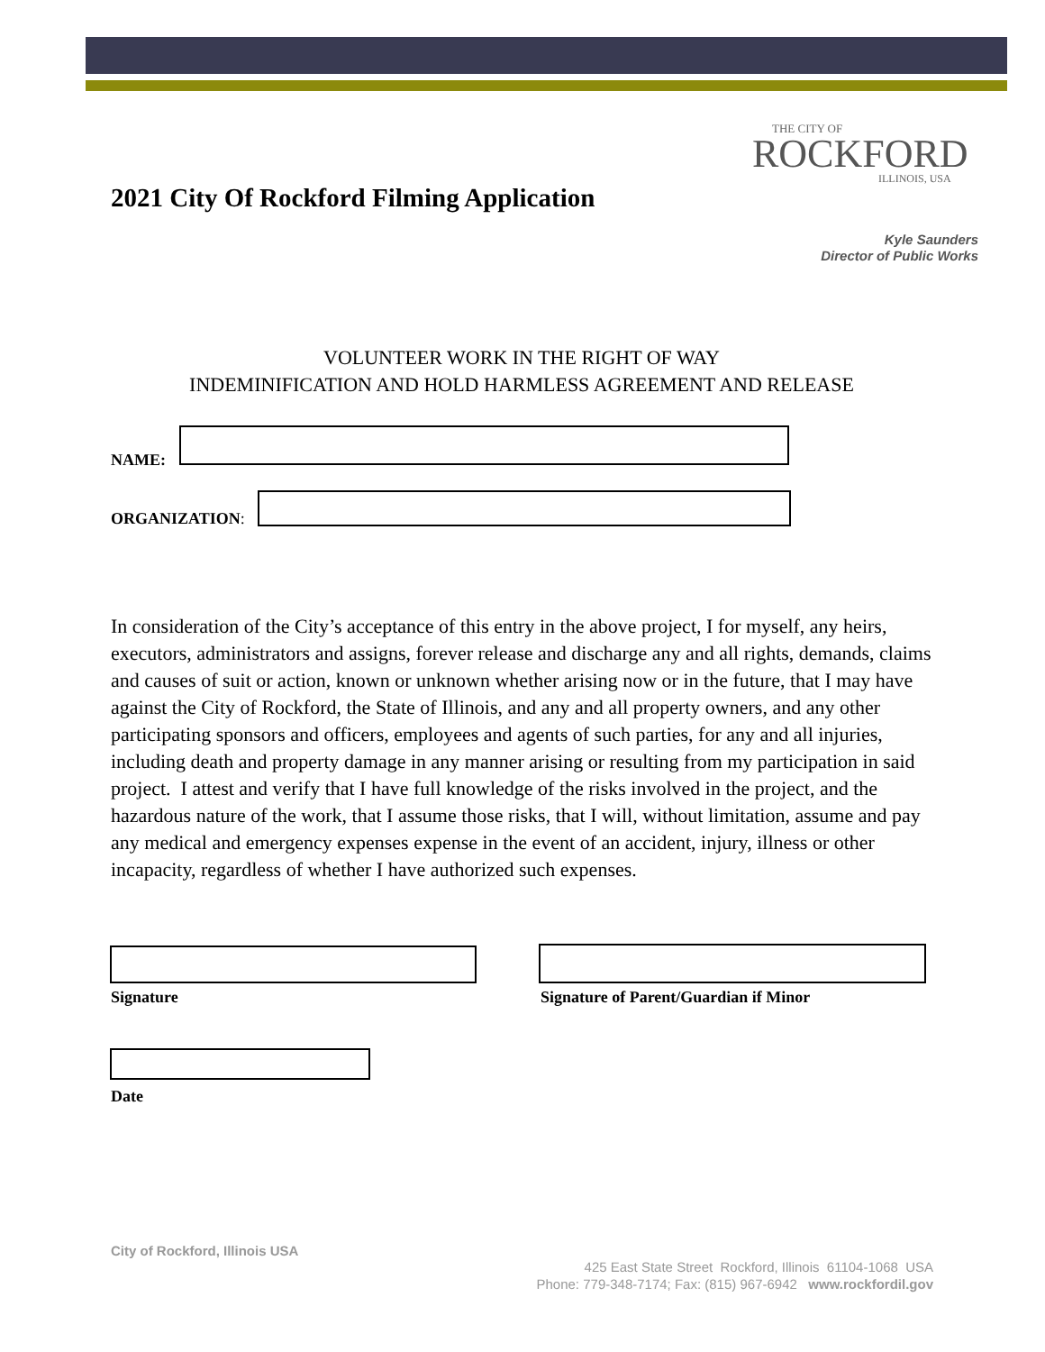THE CITY OF
ROCKFORD
ILLINOIS, USA
2021 City Of Rockford Filming Application
Kyle Saunders
Director of Public Works
VOLUNTEER WORK IN THE RIGHT OF WAY
INDEMINIFICATION AND HOLD HARMLESS AGREEMENT AND RELEASE
NAME:
ORGANIZATION:
In consideration of the City’s acceptance of this entry in the above project, I for myself, any heirs, executors, administrators and assigns, forever release and discharge any and all rights, demands, claims and causes of suit or action, known or unknown whether arising now or in the future, that I may have against the City of Rockford, the State of Illinois, and any and all property owners, and any other participating sponsors and officers, employees and agents of such parties, for any and all injuries, including death and property damage in any manner arising or resulting from my participation in said project. I attest and verify that I have full knowledge of the risks involved in the project, and the hazardous nature of the work, that I assume those risks, that I will, without limitation, assume and pay any medical and emergency expenses expense in the event of an accident, injury, illness or other incapacity, regardless of whether I have authorized such expenses.
Signature
Signature of Parent/Guardian if Minor
Date
City of Rockford, Illinois USA
425 East State Street Rockford, Illinois 61104-1068 USA
Phone: 779-348-7174; Fax: (815) 967-6942 www.rockfordil.gov